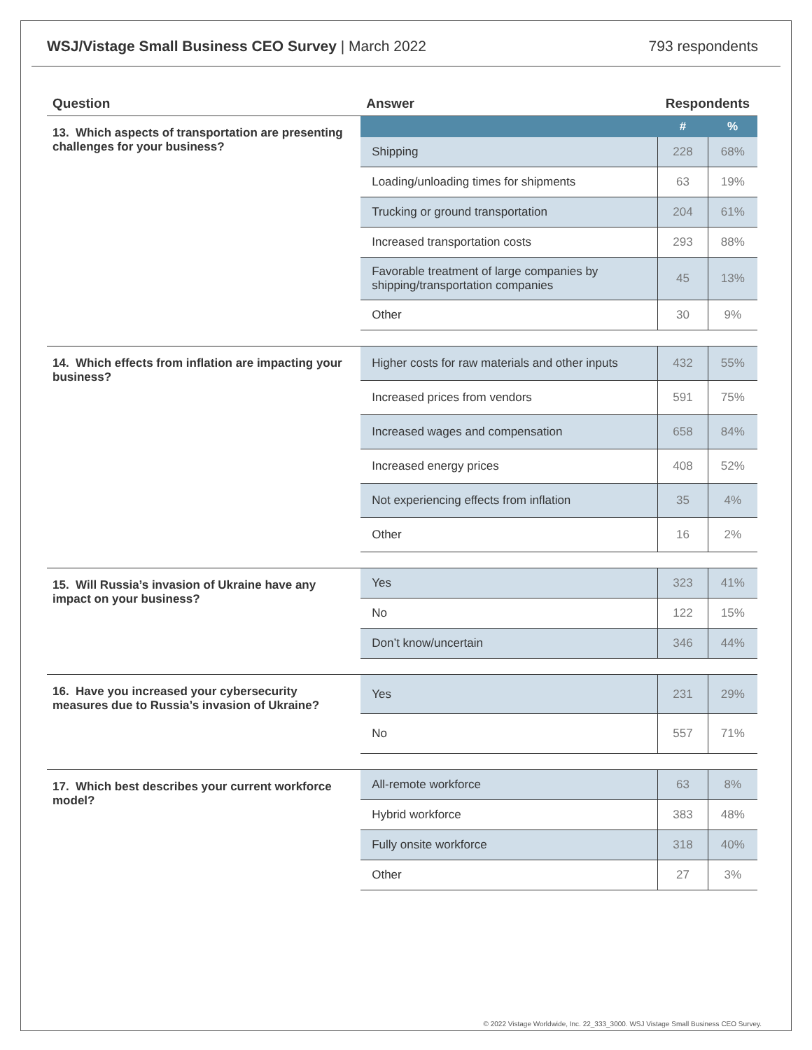WSJ/Vistage Small Business CEO Survey | March 2022
793 respondents
| Question | Answer | Respondents | |
| --- | --- | --- | --- |
| 13. Which aspects of transportation are presenting challenges for your business? | | # | % |
| | Shipping | 228 | 68% |
| | Loading/unloading times for shipments | 63 | 19% |
| | Trucking or ground transportation | 204 | 61% |
| | Increased transportation costs | 293 | 88% |
| | Favorable treatment of large companies by shipping/transportation companies | 45 | 13% |
| | Other | 30 | 9% |
| 14. Which effects from inflation are impacting your business? | Higher costs for raw materials and other inputs | 432 | 55% |
| | Increased prices from vendors | 591 | 75% |
| | Increased wages and compensation | 658 | 84% |
| | Increased energy prices | 408 | 52% |
| | Not experiencing effects from inflation | 35 | 4% |
| | Other | 16 | 2% |
| 15. Will Russia’s invasion of Ukraine have any impact on your business? | Yes | 323 | 41% |
| | No | 122 | 15% |
| | Don’t know/uncertain | 346 | 44% |
| 16. Have you increased your cybersecurity measures due to Russia’s invasion of Ukraine? | Yes | 231 | 29% |
| | No | 557 | 71% |
| 17. Which best describes your current workforce model? | All-remote workforce | 63 | 8% |
| | Hybrid workforce | 383 | 48% |
| | Fully onsite workforce | 318 | 40% |
| | Other | 27 | 3% |
© 2022 Vistage Worldwide, Inc. 22_333_3000. WSJ Vistage Small Business CEO Survey.